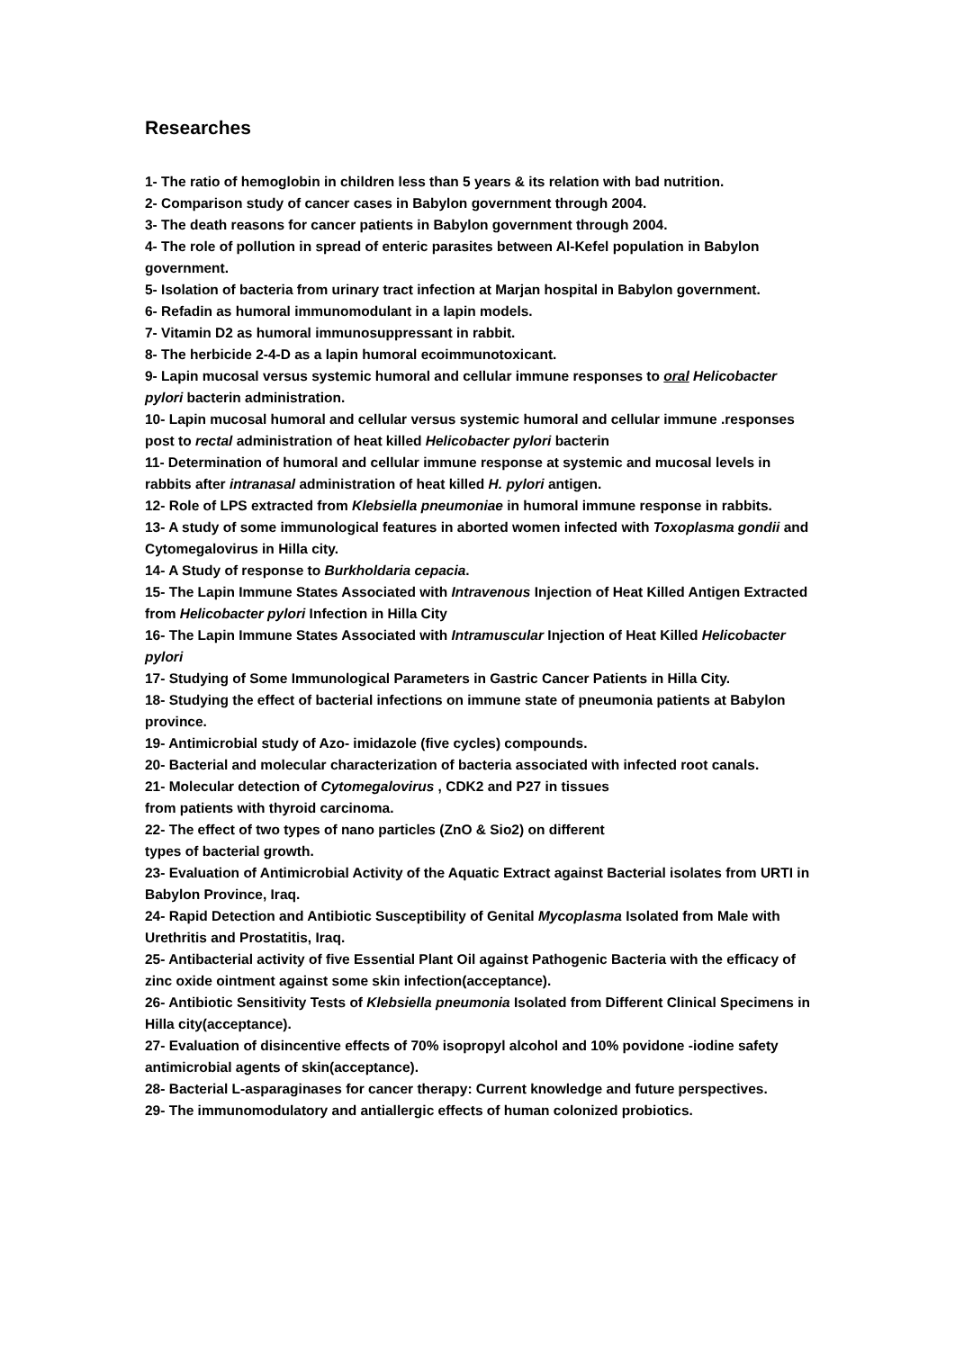Researches
1- The ratio of hemoglobin in children less than 5 years & its relation with bad nutrition.
2- Comparison study of cancer cases in Babylon government through 2004.
3- The death reasons for cancer patients in Babylon government through 2004.
4- The role of pollution in spread of enteric parasites between Al-Kefel population in Babylon government.
5- Isolation of bacteria from urinary tract infection at Marjan hospital in Babylon government.
6- Refadin as humoral immunomodulant in a lapin models.
7- Vitamin D2 as humoral immunosuppressant in rabbit.
8- The herbicide 2-4-D as a lapin humoral ecoimmunotoxicant.
9- Lapin mucosal versus systemic humoral and cellular immune responses to oral Helicobacter pylori bacterin administration.
10- Lapin mucosal humoral and cellular versus systemic humoral and cellular immune .responses post to rectal administration of heat killed Helicobacter pylori bacterin
11- Determination of humoral and cellular immune response at systemic and mucosal levels in rabbits after intranasal administration of heat killed H. pylori antigen.
12- Role of LPS extracted from Klebsiella pneumoniae in humoral immune response in rabbits.
13- A study of some immunological features in aborted women infected with Toxoplasma gondii and Cytomegalovirus in Hilla city.
14- A Study of response to Burkholdaria cepacia.
15- The Lapin Immune States Associated with Intravenous Injection of Heat Killed Antigen Extracted from Helicobacter pylori Infection in Hilla City
16- The Lapin Immune States Associated with Intramuscular Injection of Heat Killed Helicobacter pylori
17- Studying of Some Immunological Parameters in Gastric Cancer Patients in Hilla City.
18- Studying the effect of bacterial infections on immune state of pneumonia patients at Babylon province.
19- Antimicrobial study of Azo- imidazole (five cycles) compounds.
20- Bacterial and molecular characterization of bacteria associated with infected root canals.
21- Molecular detection of Cytomegalovirus , CDK2 and P27 in tissues
from patients with thyroid carcinoma.
22- The effect of two types of nano particles (ZnO & Sio2) on different
types of bacterial growth.
23- Evaluation of Antimicrobial Activity of the Aquatic Extract against Bacterial isolates from URTI in Babylon Province, Iraq.
24- Rapid Detection and Antibiotic Susceptibility of Genital Mycoplasma Isolated from Male with Urethritis and Prostatitis, Iraq.
25- Antibacterial activity of five Essential Plant Oil against Pathogenic Bacteria with the efficacy of zinc oxide ointment against some skin infection(acceptance).
26- Antibiotic Sensitivity Tests of Klebsiella pneumonia Isolated from Different Clinical Specimens in Hilla city(acceptance).
27- Evaluation of disincentive effects of 70% isopropyl alcohol and 10% povidone -iodine safety antimicrobial agents of skin(acceptance).
28- Bacterial L-asparaginases for cancer therapy: Current knowledge and future perspectives.
29- The immunomodulatory and antiallergic effects of human colonized probiotics.